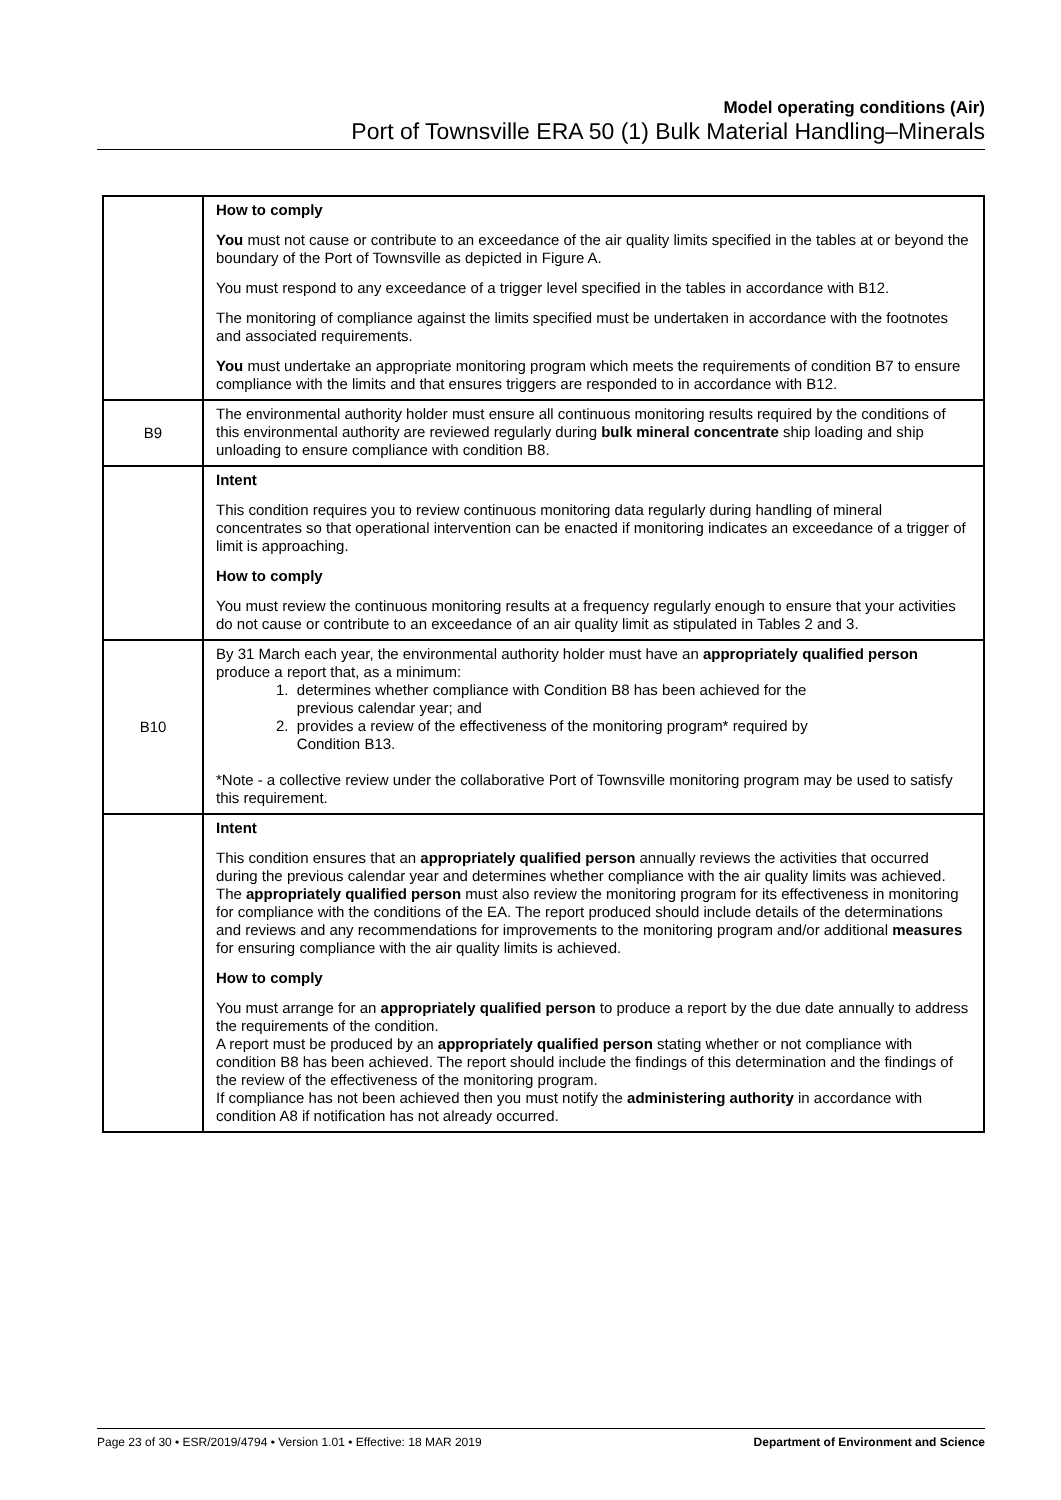Model operating conditions (Air)
Port of Townsville ERA 50 (1) Bulk Material Handling–Minerals
| | How to comply You must not cause or contribute to an exceedance of the air quality limits specified in the tables at or beyond the boundary of the Port of Townsville as depicted in Figure A. You must respond to any exceedance of a trigger level specified in the tables in accordance with B12. The monitoring of compliance against the limits specified must be undertaken in accordance with the footnotes and associated requirements. You must undertake an appropriate monitoring program which meets the requirements of condition B7 to ensure compliance with the limits and that ensures triggers are responded to in accordance with B12. |
| B9 | The environmental authority holder must ensure all continuous monitoring results required by the conditions of this environmental authority are reviewed regularly during bulk mineral concentrate ship loading and ship unloading to ensure compliance with condition B8. |
| | Intent This condition requires you to review continuous monitoring data regularly during handling of mineral concentrates so that operational intervention can be enacted if monitoring indicates an exceedance of a trigger of limit is approaching. How to comply You must review the continuous monitoring results at a frequency regularly enough to ensure that your activities do not cause or contribute to an exceedance of an air quality limit as stipulated in Tables 2 and 3. |
| B10 | By 31 March each year, the environmental authority holder must have an appropriately qualified person produce a report that, as a minimum: 1. determines whether compliance with Condition B8 has been achieved for the previous calendar year; and 2. provides a review of the effectiveness of the monitoring program* required by Condition B13. *Note - a collective review under the collaborative Port of Townsville monitoring program may be used to satisfy this requirement. |
| | Intent This condition ensures that an appropriately qualified person annually reviews the activities that occurred during the previous calendar year and determines whether compliance with the air quality limits was achieved. The appropriately qualified person must also review the monitoring program for its effectiveness in monitoring for compliance with the conditions of the EA. The report produced should include details of the determinations and reviews and any recommendations for improvements to the monitoring program and/or additional measures for ensuring compliance with the air quality limits is achieved. How to comply You must arrange for an appropriately qualified person to produce a report by the due date annually to address the requirements of the condition. A report must be produced by an appropriately qualified person stating whether or not compliance with condition B8 has been achieved. The report should include the findings of this determination and the findings of the review of the effectiveness of the monitoring program. If compliance has not been achieved then you must notify the administering authority in accordance with condition A8 if notification has not already occurred. |
Page 23 of 30 • ESR/2019/4794 • Version 1.01 • Effective: 18 MAR 2019 Department of Environment and Science